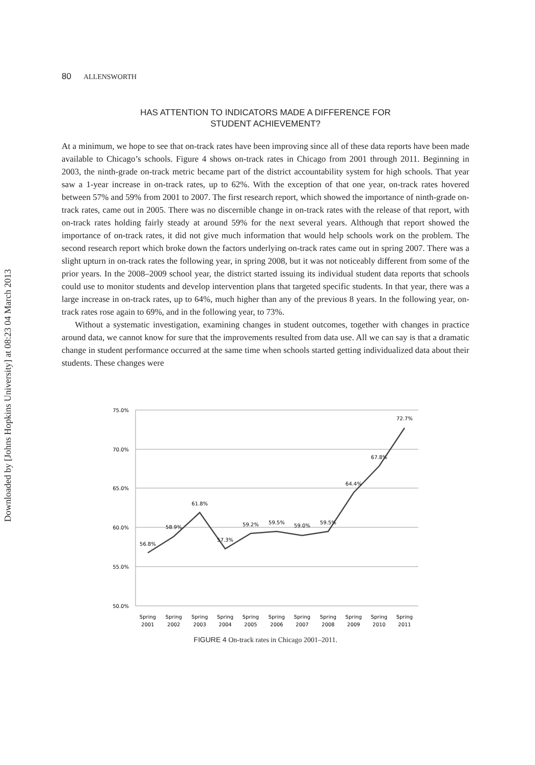Downloaded by [Johns Hopkins University] at 08:23 04 March 2013
80 ALLENSWORTH
HAS ATTENTION TO INDICATORS MADE A DIFFERENCE FOR
STUDENT ACHIEVEMENT?
At a minimum, we hope to see that on-track rates have been improving since all of these data reports have been made available to Chicago’s schools. Figure 4 shows on-track rates in Chicago from 2001 through 2011. Beginning in 2003, the ninth-grade on-track metric became part of the district accountability system for high schools. That year saw a 1-year increase in on-track rates, up to 62%. With the exception of that one year, on-track rates hovered between 57% and 59% from 2001 to 2007. The first research report, which showed the importance of ninth-grade on-track rates, came out in 2005. There was no discernible change in on-track rates with the release of that report, with on-track rates holding fairly steady at around 59% for the next several years. Although that report showed the importance of on-track rates, it did not give much information that would help schools work on the problem. The second research report which broke down the factors underlying on-track rates came out in spring 2007. There was a slight upturn in on-track rates the following year, in spring 2008, but it was not noticeably different from some of the prior years. In the 2008–2009 school year, the district started issuing its individual student data reports that schools could use to monitor students and develop intervention plans that targeted specific students. In that year, there was a large increase in on-track rates, up to 64%, much higher than any of the previous 8 years. In the following year, on-track rates rose again to 69%, and in the following year, to 73%.
Without a systematic investigation, examining changes in student outcomes, together with changes in practice around data, we cannot know for sure that the improvements resulted from data use. All we can say is that a dramatic change in student performance occurred at the same time when schools started getting individualized data about their students. These changes were
75.0%
70.0%
65.0%
60.0%
55.0%
50.0%
56.8%
58.9%
61.8%
57.3%
59.2%
59.5%
59.0%
59.5%
64.4%
67.8%
72.7%
Spring
2001
Spring
2002
Spring
2003
Spring
2004
Spring
2005
Spring
2006
Spring
2007
Spring
2008
Spring
2009
Spring
2010
Spring
2011
FIGURE 4 On-track rates in Chicago 2001–2011.